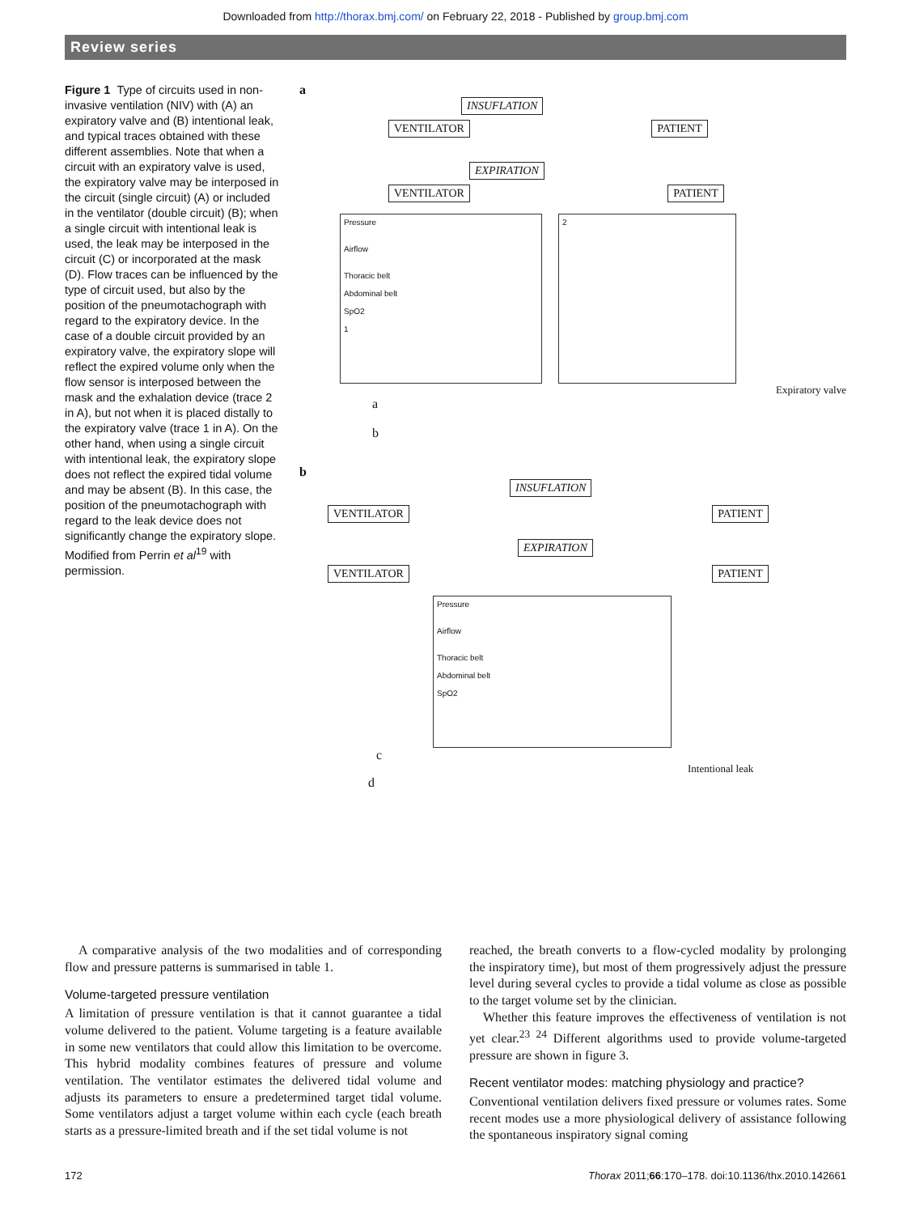Downloaded from http://thorax.bmj.com/ on February 22, 2018 - Published by group.bmj.com
Review series
Figure 1 Type of circuits used in non-invasive ventilation (NIV) with (A) an expiratory valve and (B) intentional leak, and typical traces obtained with these different assemblies. Note that when a circuit with an expiratory valve is used, the expiratory valve may be interposed in the circuit (single circuit) (A) or included in the ventilator (double circuit) (B); when a single circuit with intentional leak is used, the leak may be interposed in the circuit (C) or incorporated at the mask (D). Flow traces can be influenced by the type of circuit used, but also by the position of the pneumotachograph with regard to the expiratory device. In the case of a double circuit provided by an expiratory valve, the expiratory slope will reflect the expired volume only when the flow sensor is interposed between the mask and the exhalation device (trace 2 in A), but not when it is placed distally to the expiratory valve (trace 1 in A). On the other hand, when using a single circuit with intentional leak, the expiratory slope does not reflect the expired tidal volume and may be absent (B). In this case, the position of the pneumotachograph with regard to the leak device does not significantly change the expiratory slope. Modified from Perrin et al<sup>19</sup> with permission.
a
INSUFLATION
VENTILATOR PATIENT
EXPIRATION
VENTILATOR PATIENT
Pressure
Airflow
Thoracic belt
Abdominal belt
SpO2
1
2
Expiratory valve
a
b
b
INSUFLATION
VENTILATOR PATIENT
EXPIRATION
VENTILATOR PATIENT
Pressure
Airflow
Thoracic belt
Abdominal belt
SpO2
c
Intentional leak
d
A comparative analysis of the two modalities and of corresponding flow and pressure patterns is summarised in table 1.
Volume-targeted pressure ventilation
A limitation of pressure ventilation is that it cannot guarantee a tidal volume delivered to the patient. Volume targeting is a feature available in some new ventilators that could allow this limitation to be overcome. This hybrid modality combines features of pressure and volume ventilation. The ventilator estimates the delivered tidal volume and adjusts its parameters to ensure a predetermined target tidal volume. Some ventilators adjust a target volume within each cycle (each breath starts as a pressure-limited breath and if the set tidal volume is not
reached, the breath converts to a flow-cycled modality by prolonging the inspiratory time), but most of them progressively adjust the pressure level during several cycles to provide a tidal volume as close as possible to the target volume set by the clinician.
Whether this feature improves the effectiveness of ventilation is not yet clear.<sup>23 24</sup> Different algorithms used to provide volume-targeted pressure are shown in figure 3.
Recent ventilator modes: matching physiology and practice?
Conventional ventilation delivers fixed pressure or volumes rates. Some recent modes use a more physiological delivery of assistance following the spontaneous inspiratory signal coming
172 Thorax 2011;66:170–178. doi:10.1136/thx.2010.142661